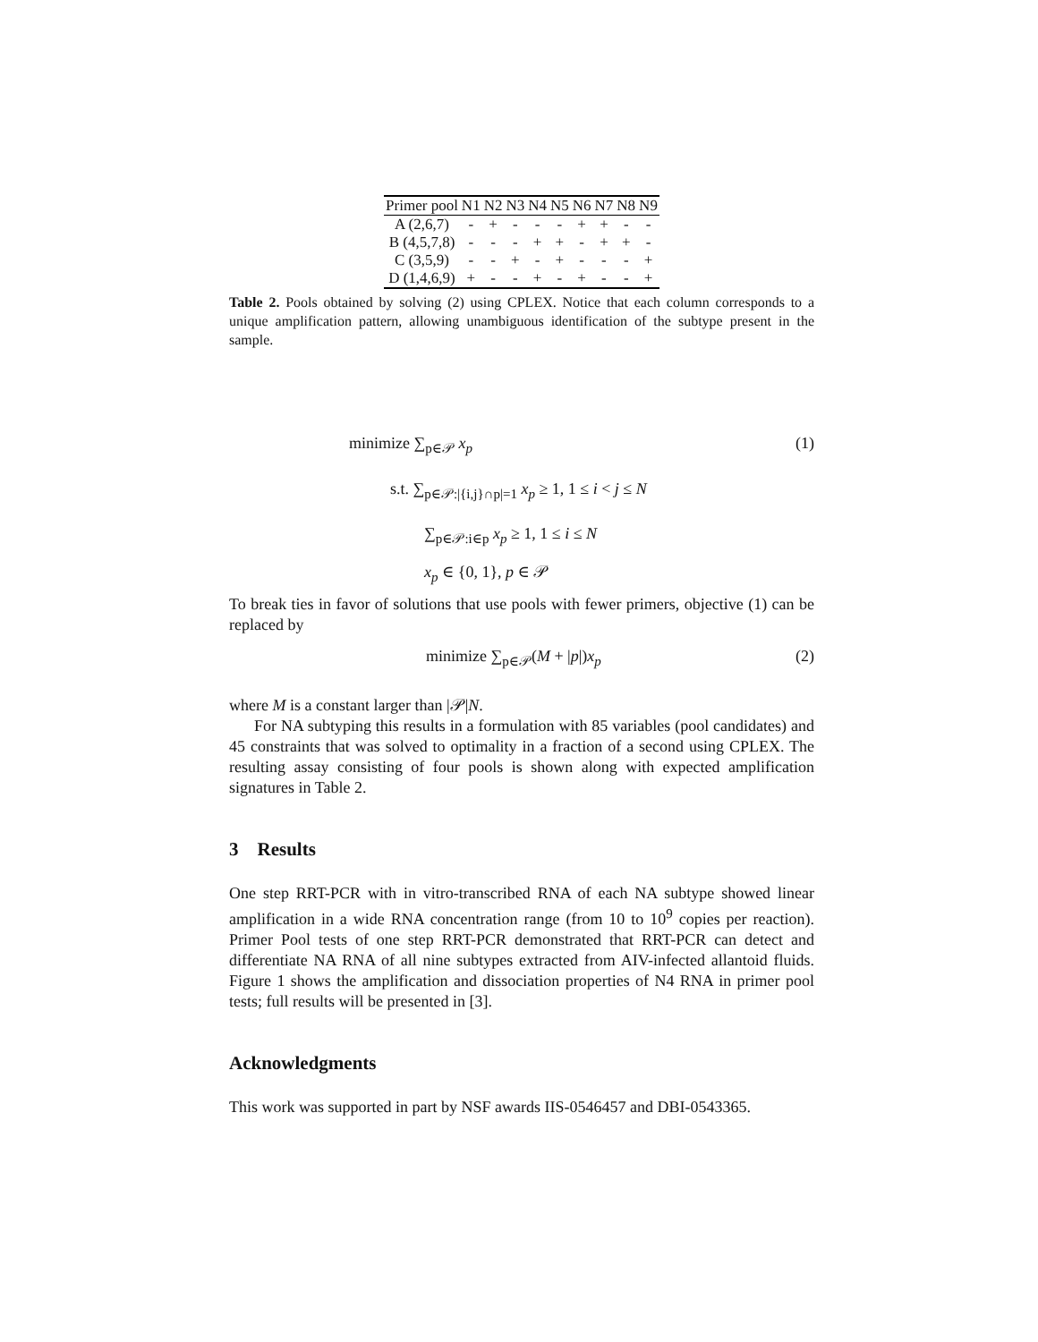| Primer pool | N1 | N2 | N3 | N4 | N5 | N6 | N7 | N8 | N9 |
| --- | --- | --- | --- | --- | --- | --- | --- | --- | --- |
| A (2,6,7) | - | + | - | - | - | + | + | - | - |
| B (4,5,7,8) | - | - | - | + | + | - | + | + | - |
| C (3,5,9) | - | - | + | - | + | - | - | - | + |
| D (1,4,6,9) | + | - | - | + | - | + | - | - | + |
Table 2. Pools obtained by solving (2) using CPLEX. Notice that each column corresponds to a unique amplification pattern, allowing unambiguous identification of the subtype present in the sample.
(1)
minimize ∑<sub>p∈𝒫</sub> x<sub>p</sub>
s.t. ∑<sub>p∈𝒫:|{i,j}∩p|=1</sub> x<sub>p</sub> ≥ 1, 1 ≤ i < j ≤ N
∑<sub>p∈𝒫:i∈p</sub> x<sub>p</sub> ≥ 1, 1 ≤ i ≤ N
x<sub>p</sub> ∈ {0, 1}, p ∈ 𝒫
To break ties in favor of solutions that use pools with fewer primers, objective (1) can be replaced by
(2)
minimize ∑<sub>p∈𝒫</sub>(M + |p|)x<sub>p</sub>
where M is a constant larger than |𝒫|N.
For NA subtyping this results in a formulation with 85 variables (pool candidates) and 45 constraints that was solved to optimality in a fraction of a second using CPLEX. The resulting assay consisting of four pools is shown along with expected amplification signatures in Table 2.
3 Results
One step RRT-PCR with in vitro-transcribed RNA of each NA subtype showed linear amplification in a wide RNA concentration range (from 10 to 10<sup>9</sup> copies per reaction). Primer Pool tests of one step RRT-PCR demonstrated that RRT-PCR can detect and differentiate NA RNA of all nine subtypes extracted from AIV-infected allantoid fluids. Figure 1 shows the amplification and dissociation properties of N4 RNA in primer pool tests; full results will be presented in [3].
Acknowledgments
This work was supported in part by NSF awards IIS-0546457 and DBI-0543365.